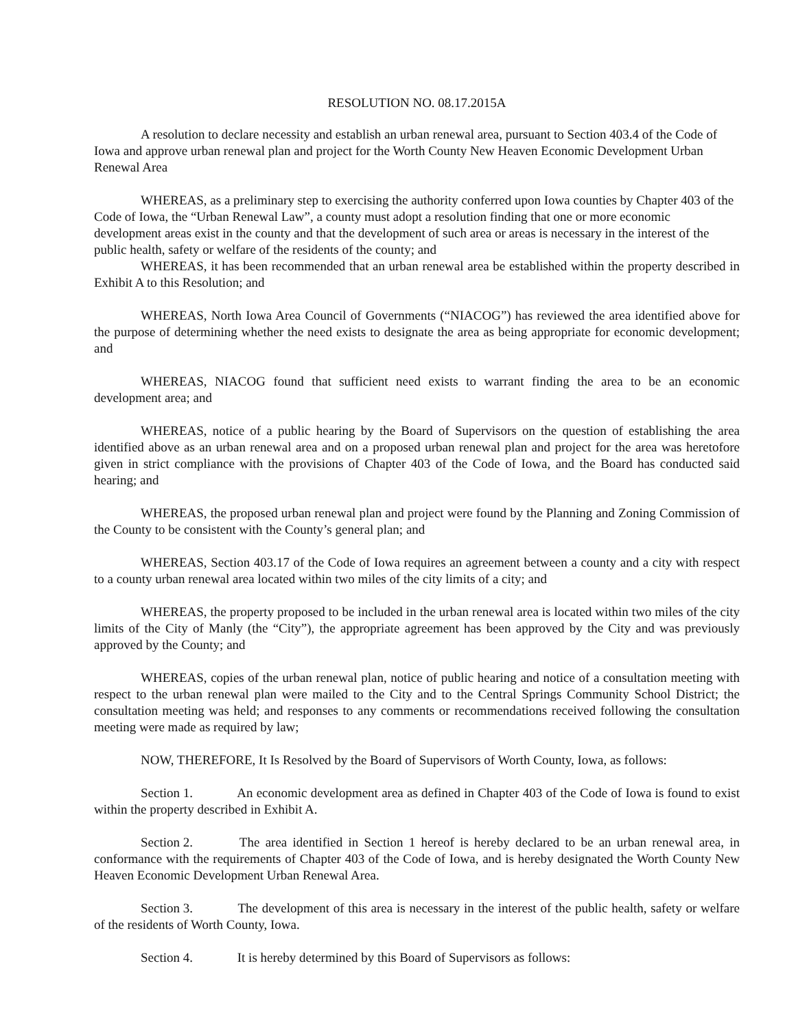RESOLUTION NO. 08.17.2015A
A resolution to declare necessity and establish an urban renewal area, pursuant to Section 403.4 of the Code of Iowa and approve urban renewal plan and project for the Worth County New Heaven Economic Development Urban Renewal Area
WHEREAS, as a preliminary step to exercising the authority conferred upon Iowa counties by Chapter 403 of the Code of Iowa, the “Urban Renewal Law”, a county must adopt a resolution finding that one or more economic development areas exist in the county and that the development of such area or areas is necessary in the interest of the public health, safety or welfare of the residents of the county; and
WHEREAS, it has been recommended that an urban renewal area be established within the property described in Exhibit A to this Resolution; and
WHEREAS, North Iowa Area Council of Governments (“NIACOG”) has reviewed the area identified above for the purpose of determining whether the need exists to designate the area as being appropriate for economic development; and
WHEREAS, NIACOG found that sufficient need exists to warrant finding the area to be an economic development area; and
WHEREAS, notice of a public hearing by the Board of Supervisors on the question of establishing the area identified above as an urban renewal area and on a proposed urban renewal plan and project for the area was heretofore given in strict compliance with the provisions of Chapter 403 of the Code of Iowa, and the Board has conducted said hearing; and
WHEREAS, the proposed urban renewal plan and project were found by the Planning and Zoning Commission of the County to be consistent with the County’s general plan; and
WHEREAS, Section 403.17 of the Code of Iowa requires an agreement between a county and a city with respect to a county urban renewal area located within two miles of the city limits of a city; and
WHEREAS, the property proposed to be included in the urban renewal area is located within two miles of the city limits of the City of Manly (the “City”), the appropriate agreement has been approved by the City and was previously approved by the County; and
WHEREAS, copies of the urban renewal plan, notice of public hearing and notice of a consultation meeting with respect to the urban renewal plan were mailed to the City and to the Central Springs Community School District; the consultation meeting was held; and responses to any comments or recommendations received following the consultation meeting were made as required by law;
NOW, THEREFORE, It Is Resolved by the Board of Supervisors of Worth County, Iowa, as follows:
Section 1. An economic development area as defined in Chapter 403 of the Code of Iowa is found to exist within the property described in Exhibit A.
Section 2. The area identified in Section 1 hereof is hereby declared to be an urban renewal area, in conformance with the requirements of Chapter 403 of the Code of Iowa, and is hereby designated the Worth County New Heaven Economic Development Urban Renewal Area.
Section 3. The development of this area is necessary in the interest of the public health, safety or welfare of the residents of Worth County, Iowa.
Section 4. It is hereby determined by this Board of Supervisors as follows: